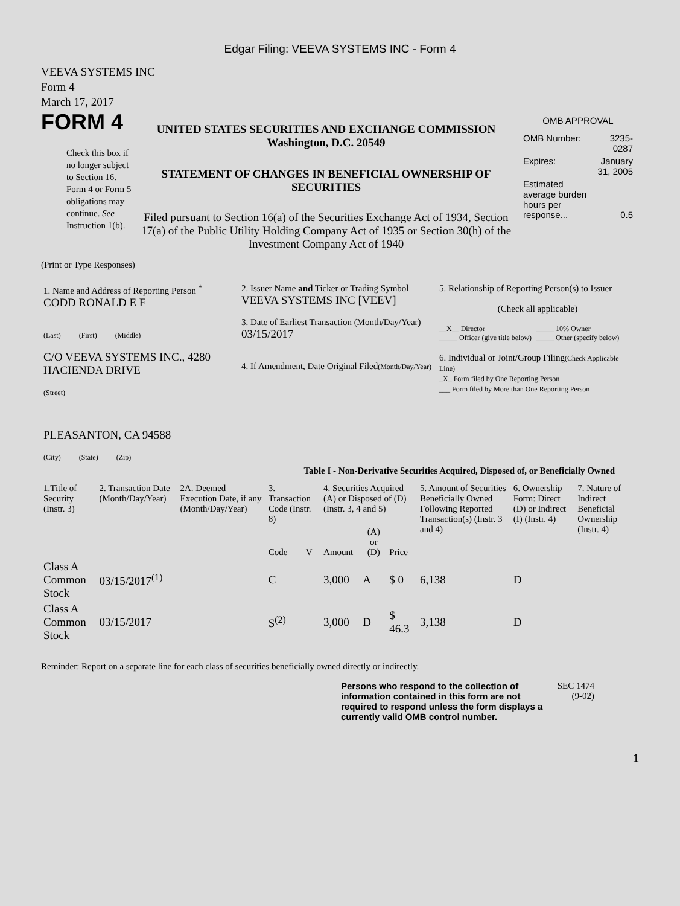Edgar Filing: VEEVA SYSTEMS INC - Form 4
VEEVA SYSTEMS INC
Form 4
March 17, 2017
FORM 4
Check this box if no longer subject to Section 16. Form 4 or Form 5 obligations may continue. See Instruction 1(b).
UNITED STATES SECURITIES AND EXCHANGE COMMISSION
Washington, D.C. 20549
STATEMENT OF CHANGES IN BENEFICIAL OWNERSHIP OF SECURITIES
Filed pursuant to Section 16(a) of the Securities Exchange Act of 1934, Section 17(a) of the Public Utility Holding Company Act of 1935 or Section 30(h) of the Investment Company Act of 1940
OMB APPROVAL
| OMB Number: | 3235-0287 |
| Expires: | January 31, 2005 |
| Estimated average burden hours per response... | 0.5 |
(Print or Type Responses)
| 1. Name and Address of Reporting Person <sup>*</sup> CODD RONALD E F (Last) (First) (Middle) C/O VEEVA SYSTEMS INC., 4280 HACIENDA DRIVE (Street) PLEASANTON, CA 94588 (City) (State) (Zip) | 2. Issuer Name and Ticker or Trading Symbol VEEVA SYSTEMS INC [VEEV] 3. Date of Earliest Transaction (Month/Day/Year) 03/15/2017 4. If Amendment, Date Original Filed (Month/Day/Year) | 5. Relationship of Reporting Person(s) to Issuer (Check all applicable) __X__ Director _____ Officer (give title below) _____ 10% Owner _____ Other (specify below) 6. Individual or Joint/Group Filing (Check Applicable Line) _X_ Form filed by One Reporting Person ___ Form filed by More than One Reporting Person |
Table I - Non-Derivative Securities Acquired, Disposed of, or Beneficially Owned
| 1.Title of Security (Instr. 3) | 2. Transaction Date (Month/Day/Year) | 2A. Deemed Execution Date, if any (Month/Day/Year) | 3. Transaction Code (Instr. 8) | | 4. Securities Acquired (A) or Disposed of (D) (Instr. 3, 4 and 5) | | | 5. Amount of Securities Beneficially Owned Following Reported Transaction(s) (Instr. 3 and 4) | 6. Ownership Form: Direct (D) or Indirect (I) (Instr. 4) | 7. Nature of Indirect Beneficial Ownership (Instr. 4) |
| --- | --- | --- | --- | --- | --- | --- | --- | --- | --- | --- |
| | | | Code | V | Amount | (A) or (D) | Price | | | |
| Class A Common Stock | 03/15/2017<sup>(1)</sup> | | C | | 3,000 | A | $ 0 | 6,138 | D | |
| Class A Common Stock | 03/15/2017 | | S<sup>(2)</sup> | | 3,000 | D | $ 46.3 | 3,138 | D | |
Reminder: Report on a separate line for each class of securities beneficially owned directly or indirectly.
Persons who respond to the collection of information contained in this form are not required to respond unless the form displays a currently valid OMB control number.
SEC 1474
(9-02)
1